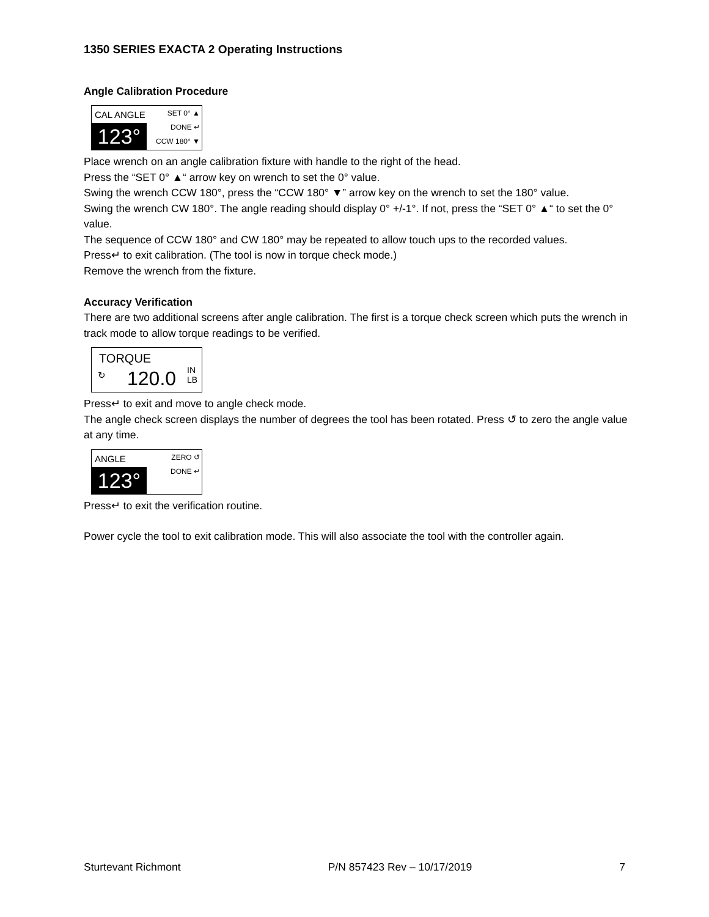1350 SERIES EXACTA 2 Operating Instructions
Angle Calibration Procedure
CAL ANGLE SET 0° ▲
DONE ↵
CCW 180° ▼ 123°
Place wrench on an angle calibration fixture with handle to the right of the head.
Press the “SET 0° ▲“ arrow key on wrench to set the 0° value.
Swing the wrench CCW 180°, press the “CCW 180° ▼” arrow key on the wrench to set the 180° value.
Swing the wrench CW 180°. The angle reading should display 0° +/-1°. If not, press the “SET 0° ▲“ to set the 0° value.
The sequence of CCW 180° and CW 180° may be repeated to allow touch ups to the recorded values.
Press↵ to exit calibration. (The tool is now in torque check mode.)
Remove the wrench from the fixture.
Accuracy Verification
There are two additional screens after angle calibration. The first is a torque check screen which puts the wrench in track mode to allow torque readings to be verified.
TORQUE
↻ 120.0 IN
LB
Press↵ to exit and move to angle check mode.
The angle check screen displays the number of degrees the tool has been rotated. Press ↺ to zero the angle value at any time.
ANGLE ZERO ↺
DONE ↵ 123°
Press↵ to exit the verification routine.
Power cycle the tool to exit calibration mode. This will also associate the tool with the controller again.
Sturtevant Richmont P/N 857423 Rev – 10/17/2019 7